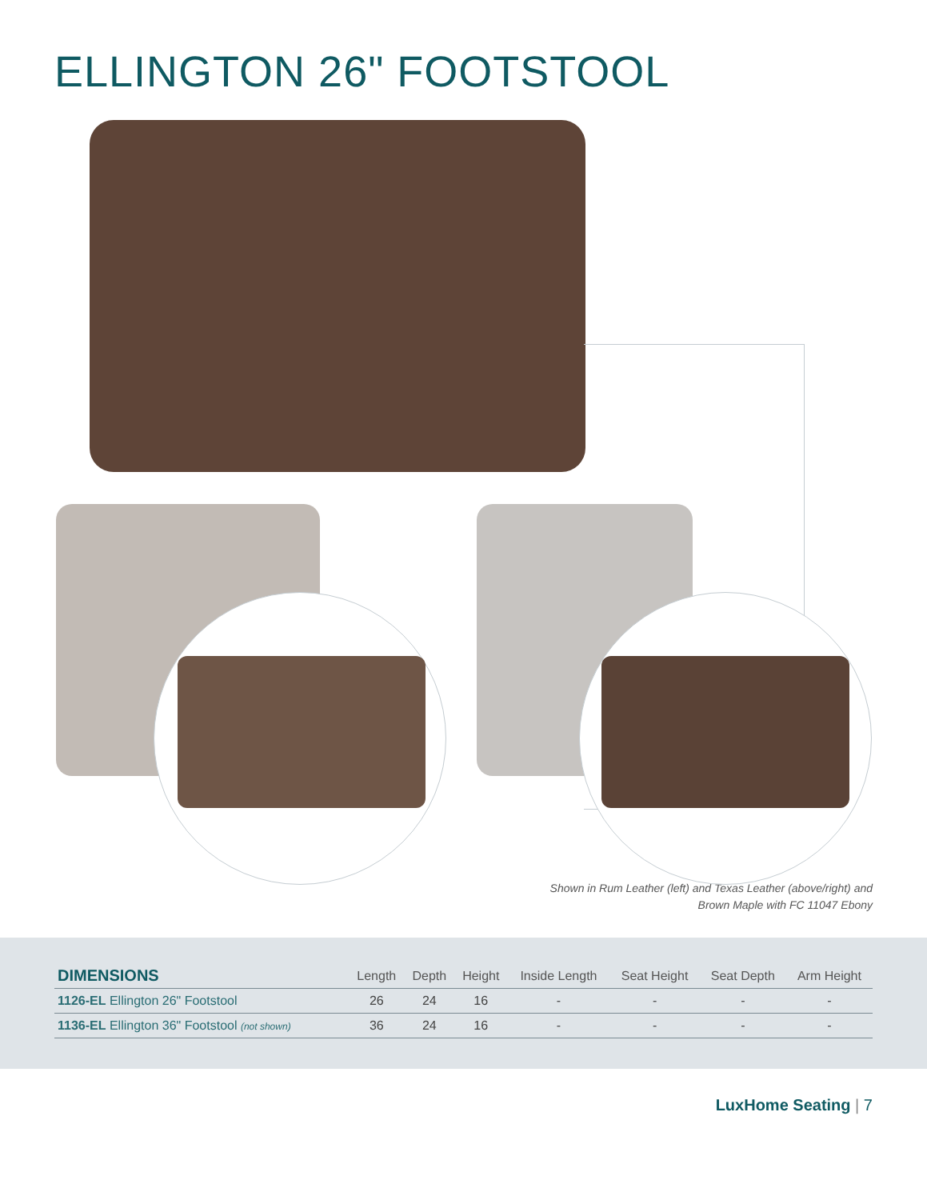ELLINGTON 26" FOOTSTOOL
Shown in Rum Leather (left) and Texas Leather (above/right) and
Brown Maple with FC 11047 Ebony
| DIMENSIONS | Length | Depth | Height | Inside Length | Seat Height | Seat Depth | Arm Height |
| --- | --- | --- | --- | --- | --- | --- | --- |
| 1126-EL Ellington 26" Footstool | 26 | 24 | 16 | - | - | - | - |
| 1136-EL Ellington 36" Footstool (not shown) | 36 | 24 | 16 | - | - | - | - |
LuxHome Seating | 7